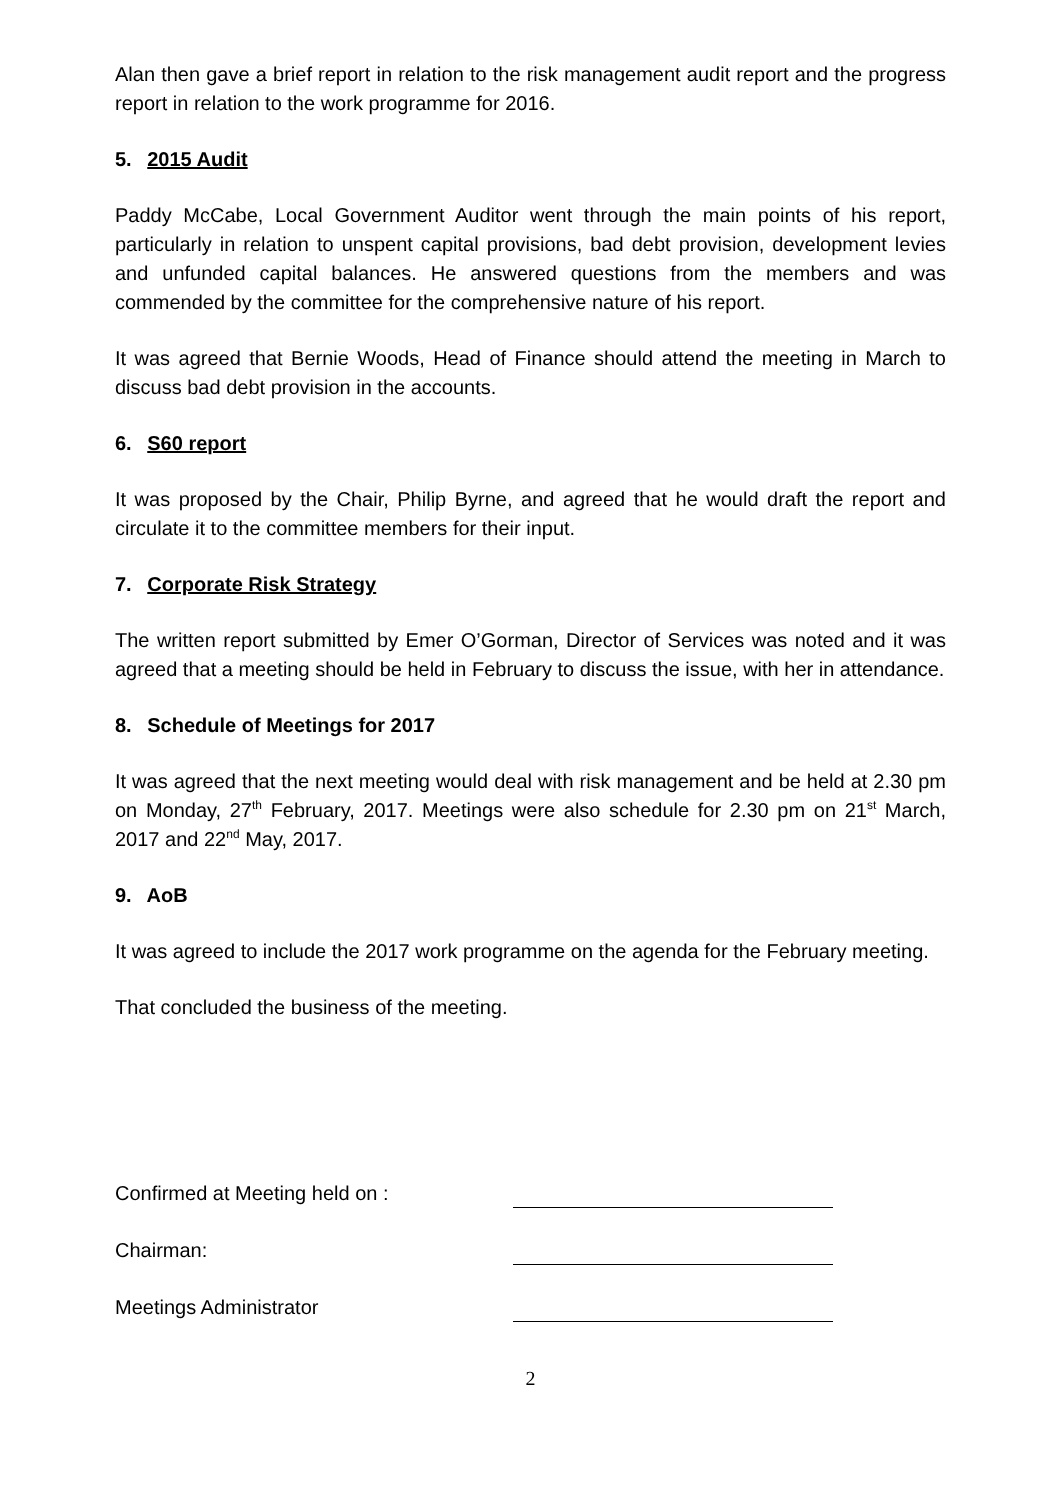Alan then gave a brief report in relation to the risk management audit report and the progress report in relation to the work programme for 2016.
5. 2015 Audit
Paddy McCabe, Local Government Auditor went through the main points of his report, particularly in relation to unspent capital provisions, bad debt provision, development levies and unfunded capital balances. He answered questions from the members and was commended by the committee for the comprehensive nature of his report.
It was agreed that Bernie Woods, Head of Finance should attend the meeting in March to discuss bad debt provision in the accounts.
6. S60 report
It was proposed by the Chair, Philip Byrne, and agreed that he would draft the report and circulate it to the committee members for their input.
7. Corporate Risk Strategy
The written report submitted by Emer O’Gorman, Director of Services was noted and it was agreed that a meeting should be held in February to discuss the issue, with her in attendance.
8. Schedule of Meetings for 2017
It was agreed that the next meeting would deal with risk management and be held at 2.30 pm on Monday, 27<sup>th</sup> February, 2017. Meetings were also schedule for 2.30 pm on 21<sup>st</sup> March, 2017 and 22<sup>nd</sup> May, 2017.
9. AoB
It was agreed to include the 2017 work programme on the agenda for the February meeting.
That concluded the business of the meeting.
Confirmed at Meeting held on :
Chairman:
Meetings Administrator
2